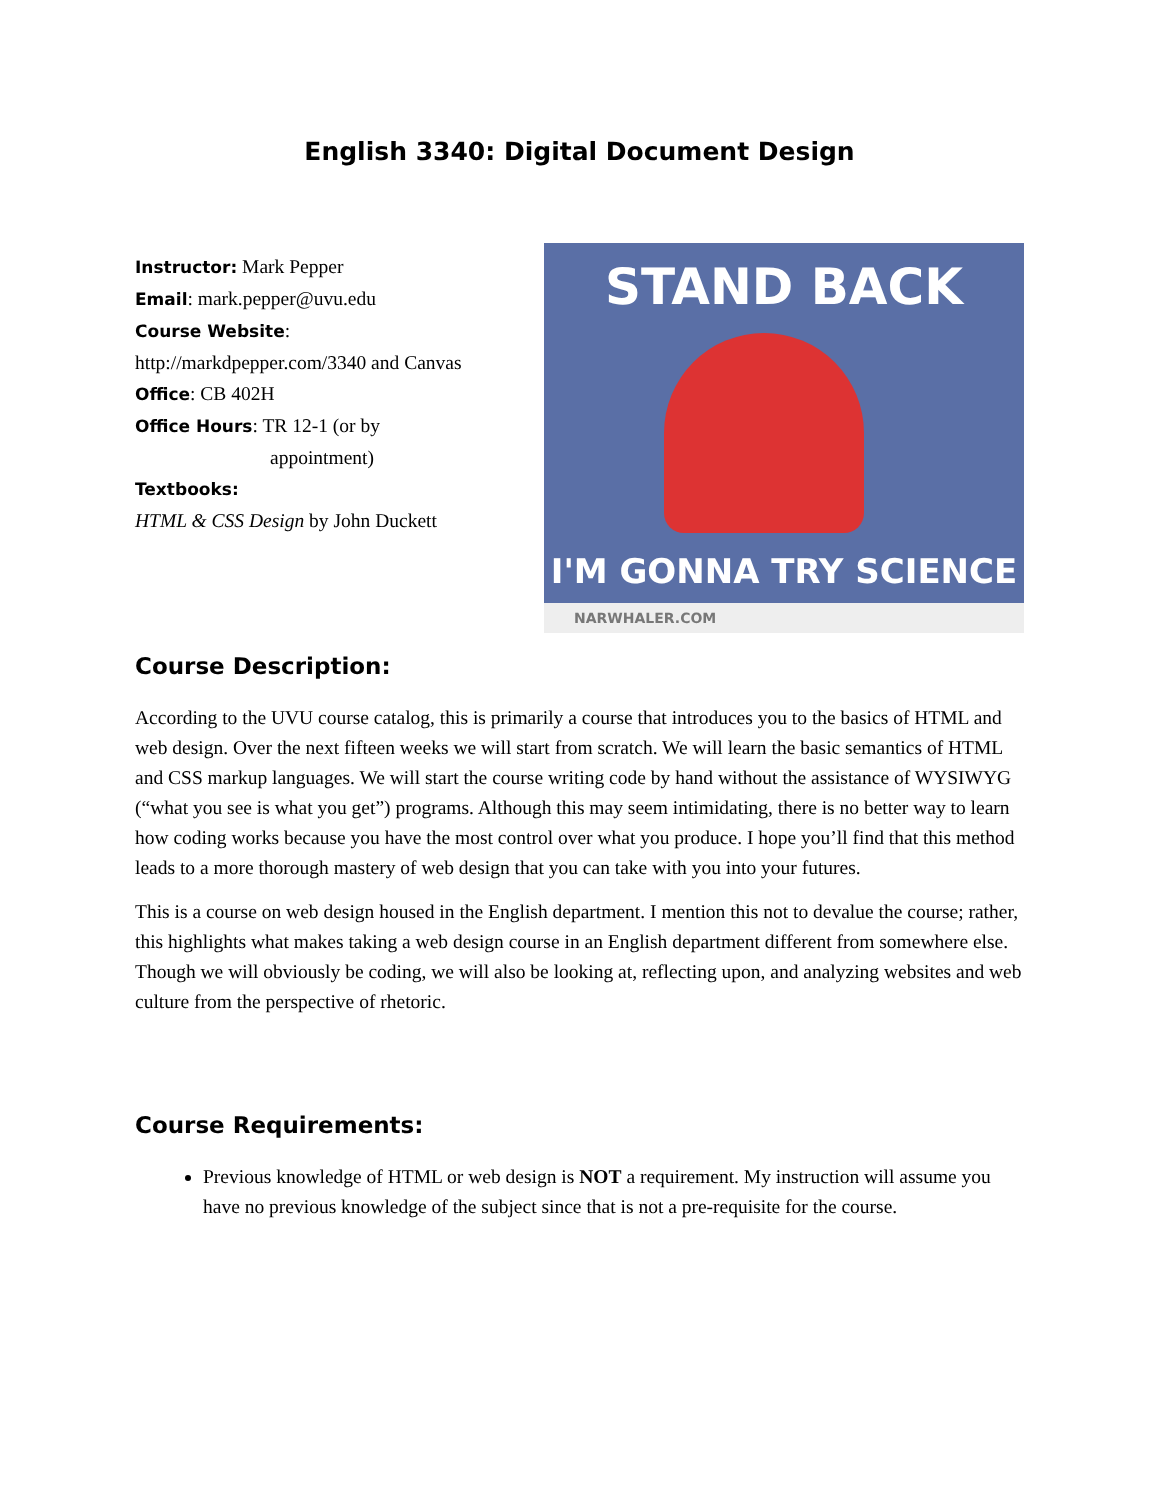English 3340: Digital Document Design
Instructor: Mark Pepper
Email: mark.pepper@uvu.edu
Course Website:
http://markdpepper.com/3340 and Canvas
Office: CB 402H
Office Hours: TR 12-1 (or by
appointment)
Textbooks:
HTML & CSS Design by John Duckett
STAND BACK
I'M GONNA TRY SCIENCE
NARWHALER.COM
Course Description:
According to the UVU course catalog, this is primarily a course that introduces you to the basics of HTML and web design. Over the next fifteen weeks we will start from scratch. We will learn the basic semantics of HTML and CSS markup languages. We will start the course writing code by hand without the assistance of WYSIWYG (“what you see is what you get”) programs. Although this may seem intimidating, there is no better way to learn how coding works because you have the most control over what you produce. I hope you’ll find that this method leads to a more thorough mastery of web design that you can take with you into your futures.
This is a course on web design housed in the English department. I mention this not to devalue the course; rather, this highlights what makes taking a web design course in an English department different from somewhere else. Though we will obviously be coding, we will also be looking at, reflecting upon, and analyzing websites and web culture from the perspective of rhetoric.
Course Requirements:
Previous knowledge of HTML or web design is NOT a requirement. My instruction will assume you have no previous knowledge of the subject since that is not a pre-requisite for the course.